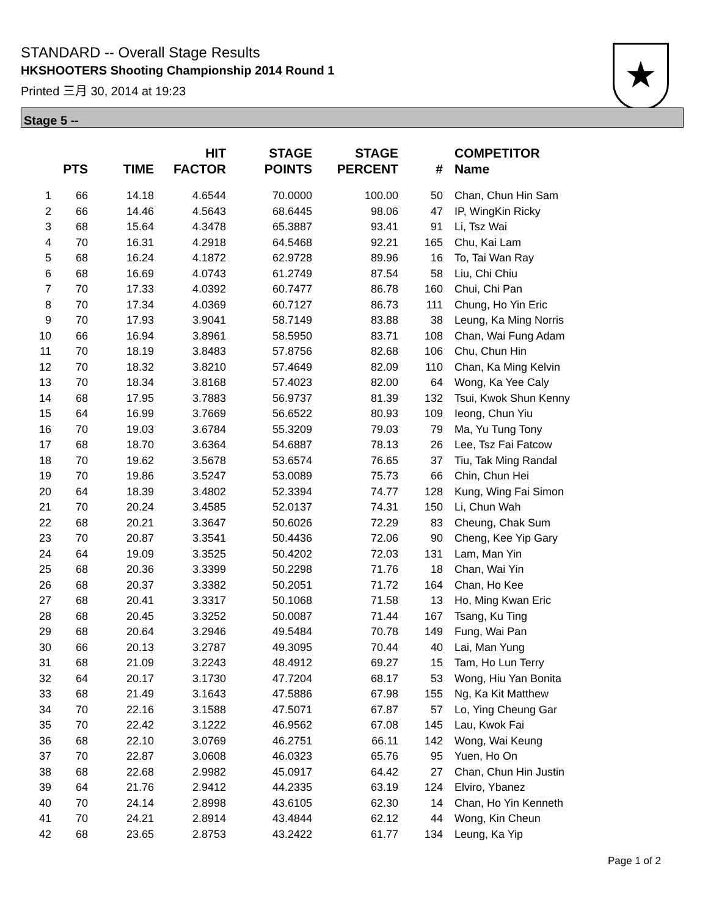STANDARD -- Overall Stage Results
HKSHOOTERS Shooting Championship 2014 Round 1
Printed 三月 30, 2014 at 19:23
★
Stage 5 --
| | PTS | TIME | HIT FACTOR | STAGE POINTS | STAGE PERCENT | # | COMPETITOR Name |
| --- | --- | --- | --- | --- | --- | --- | --- |
| 1 | 66 | 14.18 | 4.6544 | 70.0000 | 100.00 | 50 | Chan, Chun Hin Sam |
| 2 | 66 | 14.46 | 4.5643 | 68.6445 | 98.06 | 47 | IP, WingKin Ricky |
| 3 | 68 | 15.64 | 4.3478 | 65.3887 | 93.41 | 91 | Li, Tsz Wai |
| 4 | 70 | 16.31 | 4.2918 | 64.5468 | 92.21 | 165 | Chu, Kai Lam |
| 5 | 68 | 16.24 | 4.1872 | 62.9728 | 89.96 | 16 | To, Tai Wan Ray |
| 6 | 68 | 16.69 | 4.0743 | 61.2749 | 87.54 | 58 | Liu, Chi Chiu |
| 7 | 70 | 17.33 | 4.0392 | 60.7477 | 86.78 | 160 | Chui, Chi Pan |
| 8 | 70 | 17.34 | 4.0369 | 60.7127 | 86.73 | 111 | Chung, Ho Yin Eric |
| 9 | 70 | 17.93 | 3.9041 | 58.7149 | 83.88 | 38 | Leung, Ka Ming Norris |
| 10 | 66 | 16.94 | 3.8961 | 58.5950 | 83.71 | 108 | Chan, Wai Fung Adam |
| 11 | 70 | 18.19 | 3.8483 | 57.8756 | 82.68 | 106 | Chu, Chun Hin |
| 12 | 70 | 18.32 | 3.8210 | 57.4649 | 82.09 | 110 | Chan, Ka Ming Kelvin |
| 13 | 70 | 18.34 | 3.8168 | 57.4023 | 82.00 | 64 | Wong, Ka Yee Caly |
| 14 | 68 | 17.95 | 3.7883 | 56.9737 | 81.39 | 132 | Tsui, Kwok Shun Kenny |
| 15 | 64 | 16.99 | 3.7669 | 56.6522 | 80.93 | 109 | Ieong, Chun Yiu |
| 16 | 70 | 19.03 | 3.6784 | 55.3209 | 79.03 | 79 | Ma, Yu Tung Tony |
| 17 | 68 | 18.70 | 3.6364 | 54.6887 | 78.13 | 26 | Lee, Tsz Fai Fatcow |
| 18 | 70 | 19.62 | 3.5678 | 53.6574 | 76.65 | 37 | Tiu, Tak Ming Randal |
| 19 | 70 | 19.86 | 3.5247 | 53.0089 | 75.73 | 66 | Chin, Chun Hei |
| 20 | 64 | 18.39 | 3.4802 | 52.3394 | 74.77 | 128 | Kung, Wing Fai Simon |
| 21 | 70 | 20.24 | 3.4585 | 52.0137 | 74.31 | 150 | Li, Chun Wah |
| 22 | 68 | 20.21 | 3.3647 | 50.6026 | 72.29 | 83 | Cheung, Chak Sum |
| 23 | 70 | 20.87 | 3.3541 | 50.4436 | 72.06 | 90 | Cheng, Kee Yip Gary |
| 24 | 64 | 19.09 | 3.3525 | 50.4202 | 72.03 | 131 | Lam, Man Yin |
| 25 | 68 | 20.36 | 3.3399 | 50.2298 | 71.76 | 18 | Chan, Wai Yin |
| 26 | 68 | 20.37 | 3.3382 | 50.2051 | 71.72 | 164 | Chan, Ho Kee |
| 27 | 68 | 20.41 | 3.3317 | 50.1068 | 71.58 | 13 | Ho, Ming Kwan Eric |
| 28 | 68 | 20.45 | 3.3252 | 50.0087 | 71.44 | 167 | Tsang, Ku Ting |
| 29 | 68 | 20.64 | 3.2946 | 49.5484 | 70.78 | 149 | Fung, Wai Pan |
| 30 | 66 | 20.13 | 3.2787 | 49.3095 | 70.44 | 40 | Lai, Man Yung |
| 31 | 68 | 21.09 | 3.2243 | 48.4912 | 69.27 | 15 | Tam, Ho Lun Terry |
| 32 | 64 | 20.17 | 3.1730 | 47.7204 | 68.17 | 53 | Wong, Hiu Yan Bonita |
| 33 | 68 | 21.49 | 3.1643 | 47.5886 | 67.98 | 155 | Ng, Ka Kit Matthew |
| 34 | 70 | 22.16 | 3.1588 | 47.5071 | 67.87 | 57 | Lo, Ying Cheung Gar |
| 35 | 70 | 22.42 | 3.1222 | 46.9562 | 67.08 | 145 | Lau, Kwok Fai |
| 36 | 68 | 22.10 | 3.0769 | 46.2751 | 66.11 | 142 | Wong, Wai Keung |
| 37 | 70 | 22.87 | 3.0608 | 46.0323 | 65.76 | 95 | Yuen, Ho On |
| 38 | 68 | 22.68 | 2.9982 | 45.0917 | 64.42 | 27 | Chan, Chun Hin Justin |
| 39 | 64 | 21.76 | 2.9412 | 44.2335 | 63.19 | 124 | Elviro, Ybanez |
| 40 | 70 | 24.14 | 2.8998 | 43.6105 | 62.30 | 14 | Chan, Ho Yin Kenneth |
| 41 | 70 | 24.21 | 2.8914 | 43.4844 | 62.12 | 44 | Wong, Kin Cheun |
| 42 | 68 | 23.65 | 2.8753 | 43.2422 | 61.77 | 134 | Leung, Ka Yip |
Page 1 of 2